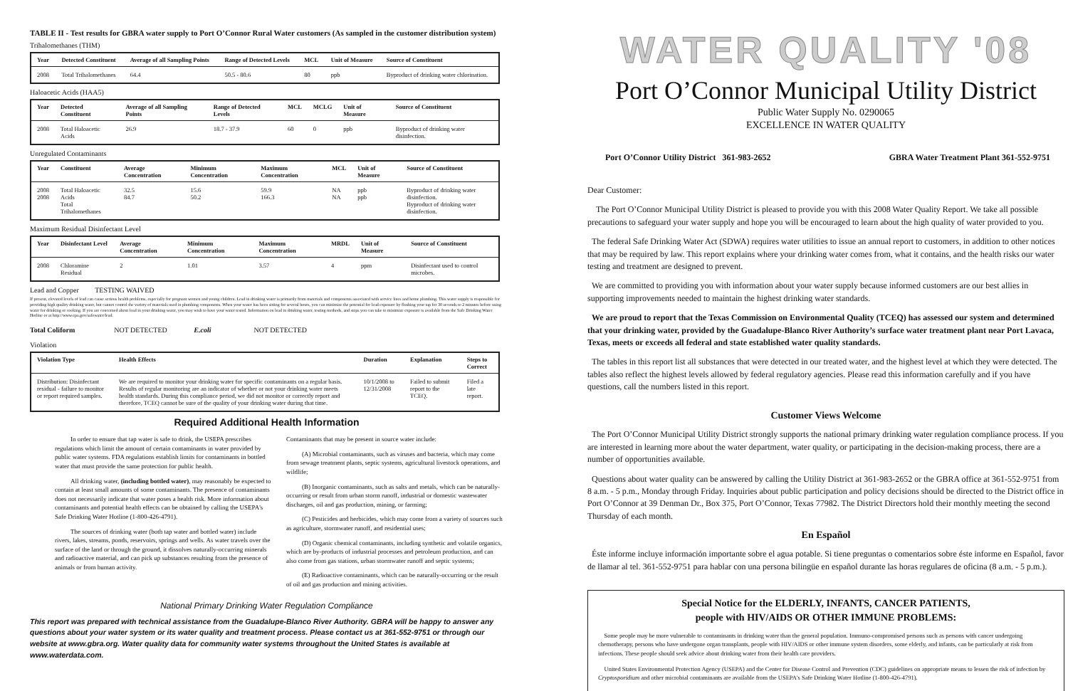TABLE II - Test results for GBRA water supply to Port O’Connor Rural Water customers (As sampled in the customer distribution system)
Trihalomethanes (THM)
| Year | Detected Constituent | Average of all Sampling Points | Range of Detected Levels | MCL | Unit of Measure | Source of Constituent |
| --- | --- | --- | --- | --- | --- | --- |
| 2008 | Total Trihalomethanes | 64.4 | 50.5 - 80.6 | 80 | ppb | Byproduct of drinking water chlorination. |
Haloacetic Acids (HAA5)
| Year | Detected Constituent | Average of all Sampling Points | Range of Detected Levels | MCL | MCLG | Unit of Measure | Source of Constituent |
| --- | --- | --- | --- | --- | --- | --- | --- |
| 2008 | Total Haloacetic Acids | 26.9 | 18.7 - 37.9 | 60 | 0 | ppb | Byproduct of drinking water disinfection. |
Unregulated Contaminants
| Year | Constituent | Average Concentration | Minimum Concentration | Maximum Concentration | MCL | Unit of Measure | Source of Constituent |
| --- | --- | --- | --- | --- | --- | --- | --- |
| 2008 2008 | Total Haloacetic Acids Total Trihalomethanes | 32.5 84.7 | 15.6 50.2 | 59.9 166.3 | NA NA | ppb ppb | Byproduct of drinking water disinfection. Byproduct of drinking water disinfection. |
Maximum Residual Disinfectant Level
| Year | Disinfectant Level | Average Concentration | Minimum Concentration | Maximum Concentration | MRDL | Unit of Measure | Source of Constituent |
| --- | --- | --- | --- | --- | --- | --- | --- |
| 2008 | Chloramine Residual | 2 | 1.01 | 3.57 | 4 | ppm | Disinfectant used to control microbes. |
Lead and Copper TESTING WAIVED
If present, elevated levels of lead can cause serious health problems, especially for pregnant women and young children. Lead in drinking water is primarily from materials and components associated with service lines and home plumbing. This water supply is responsible for providing high quality drinking water, but cannot control the variety of materials used in plumbing components. When your water has been sitting for several hours, you can minimize the potential for lead exposure by flushing your tap for 30 seconds to 2 minutes before using water for drinking or cooking. If you are concerned about lead in your drinking water, you may wish to have your water tested. Information on lead in drinking water, testing methods, and steps you can take to minimize exposure is available from the Safe Drinking Water Hotline or at http://www.epa.gov/safewater/lead.
Total Coliform NOT DETECTED E.coli NOT DETECTED
Violation
| Violation Type | Health Effects | Duration | Explanation | Steps to Correct |
| --- | --- | --- | --- | --- |
| Distribution: Disinfectant residual - failure to monitor or report required samples. | We are required to monitor your drinking water for specific contaminants on a regular basis. Results of regular monitoring are an indicator of whether or not your drinking water meets health standards. During this compliance period, we did not monitor or correctly report and therefore, TCEQ cannot be sure of the quality of your drinking water during that time. | 10/1/2008 to 12/31/2008 | Failed to submit report to the TCEQ. | Filed a late report. |
Required Additional Health Information
In order to ensure that tap water is safe to drink, the USEPA prescribes regulations which limit the amount of certain contaminants in water provided by public water systems. FDA regulations establish limits for contaminants in bottled water that must provide the same protection for public health.
All drinking water, (including bottled water), may reasonably be expected to contain at least small amounts of some contaminants. The presence of contaminants does not necessarily indicate that water poses a health risk. More information about contaminants and potential health effects can be obtained by calling the USEPA's Safe Drinking Water Hotline (1-800-426-4791).
The sources of drinking water (both tap water and bottled water) include rivers, lakes, streams, ponds, reservoirs, springs and wells. As water travels over the surface of the land or through the ground, it dissolves naturally-occurring minerals and radioactive material, and can pick up substances resulting from the presence of animals or from human activity.
Contaminants that may be present in source water include:
(A) Microbial contaminants, such as viruses and bacteria, which may come from sewage treatment plants, septic systems, agricultural livestock operations, and wildlife;
(B) Inorganic contaminants, such as salts and metals, which can be naturally-occurring or result from urban storm runoff, industrial or domestic wastewater discharges, oil and gas production, mining, or farming;
(C) Pesticides and herbicides, which may come from a variety of sources such as agriculture, stormwater runoff, and residential uses;
(D) Organic chemical contaminants, including synthetic and volatile organics, which are by-products of industrial processes and petroleum production, and can also come from gas stations, urban stormwater runoff and septic systems;
(E) Radioactive contaminants, which can be naturally-occurring or the result of oil and gas production and mining activities.
National Primary Drinking Water Regulation Compliance
This report was prepared with technical assistance from the Guadalupe-Blanco River Authority. GBRA will be happy to answer any questions about your water system or its water quality and treatment process. Please contact us at 361-552-9751 or through our website at www.gbra.org. Water quality data for community water systems throughout the United States is available at www.waterdata.com.
WATER QUALITY '08
Port O’Connor Municipal Utility District
Public Water Supply No. 0290065
EXCELLENCE IN WATER QUALITY
Port O’Connor Utility District 361-983-2652 GBRA Water Treatment Plant 361-552-9751
Dear Customer:
The Port O’Connor Municipal Utility District is pleased to provide you with this 2008 Water Quality Report. We take all possible precautions to safeguard your water supply and hope you will be encouraged to learn about the high quality of water provided to you.
The federal Safe Drinking Water Act (SDWA) requires water utilities to issue an annual report to customers, in addition to other notices that may be required by law. This report explains where your drinking water comes from, what it contains, and the health risks our water testing and treatment are designed to prevent.
We are committed to providing you with information about your water supply because informed customers are our best allies in supporting improvements needed to maintain the highest drinking water standards.
We are proud to report that the Texas Commission on Environmental Quality (TCEQ) has assessed our system and determined that your drinking water, provided by the Guadalupe-Blanco River Authority’s surface water treatment plant near Port Lavaca, Texas, meets or exceeds all federal and state established water quality standards.
The tables in this report list all substances that were detected in our treated water, and the highest level at which they were detected. The tables also reflect the highest levels allowed by federal regulatory agencies. Please read this information carefully and if you have questions, call the numbers listed in this report.
Customer Views Welcome
The Port O’Connor Municipal Utility District strongly supports the national primary drinking water regulation compliance process. If you are interested in learning more about the water department, water quality, or participating in the decision-making process, there are a number of opportunities available.
Questions about water quality can be answered by calling the Utility District at 361-983-2652 or the GBRA office at 361-552-9751 from 8 a.m. - 5 p.m., Monday through Friday. Inquiries about public participation and policy decisions should be directed to the District office in Port O’Connor at 39 Denman Dr., Box 375, Port O’Connor, Texas 77982. The District Directors hold their monthly meeting the second Thursday of each month.
En Español
Éste informe incluye información importante sobre el agua potable. Si tiene preguntas o comentarios sobre éste informe en Español, favor de llamar al tel. 361-552-9751 para hablar con una persona bilingüe en español durante las horas regulares de oficina (8 a.m. - 5 p.m.).
Special Notice for the ELDERLY, INFANTS, CANCER PATIENTS,
people with HIV/AIDS OR OTHER IMMUNE PROBLEMS:
Some people may be more vulnerable to contaminants in drinking water than the general population. Immuno-compromised persons such as persons with cancer undergoing chemotherapy, persons who have undergone organ transplants, people with HIV/AIDS or other immune system disorders, some elderly, and infants, can be particularly at risk from infections. These people should seek advice about drinking water from their health care providers.
United States Environmental Protection Agency (USEPA) and the Center for Disease Control and Prevention (CDC) guidelines on appropriate means to lessen the risk of infection by Cryptosporidium and other microbial contaminants are available from the USEPA's Safe Drinking Water Hotline (1-800-426-4791).